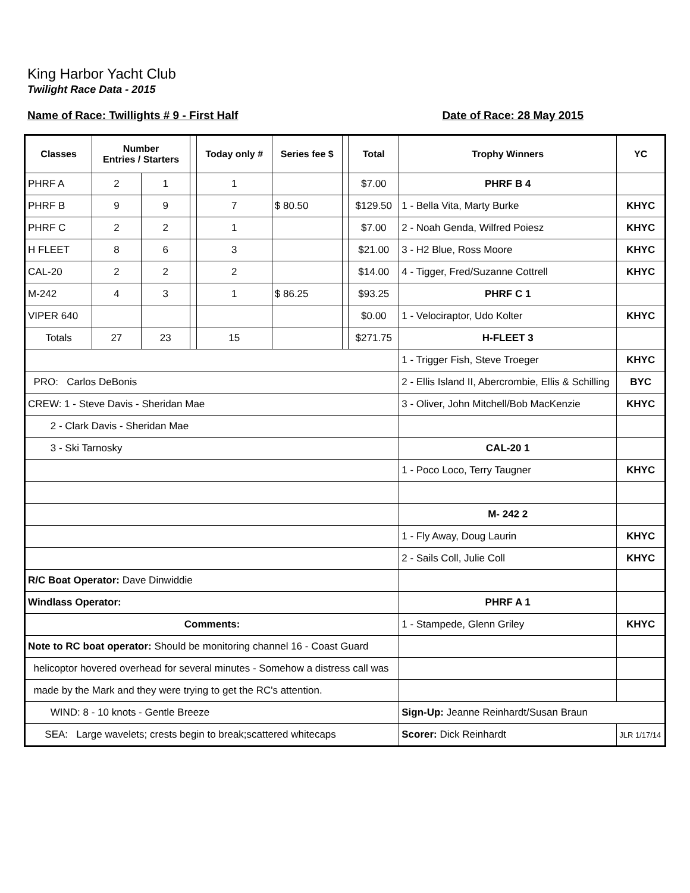King Harbor Yacht Club
Twilight Race Data - 2015
Name of Race: Twillights # 9 - First Half Date of Race: 28 May 2015
| Classes | Number Entries / Starters | | | Today only # | Series fee $ | | Total | Trophy Winners | YC |
| --- | --- | --- | --- | --- | --- | --- | --- | --- | --- |
| PHRF A | 2 | 1 | | 1 | | | $7.00 | PHRF B 4 | |
| PHRF B | 9 | 9 | | 7 | $ 80.50 | | $129.50 | 1 - Bella Vita, Marty Burke | KHYC |
| PHRF C | 2 | 2 | | 1 | | | $7.00 | 2 - Noah Genda, Wilfred Poiesz | KHYC |
| H FLEET | 8 | 6 | | 3 | | | $21.00 | 3 - H2 Blue, Ross Moore | KHYC |
| CAL-20 | 2 | 2 | | 2 | | | $14.00 | 4 - Tigger, Fred/Suzanne Cottrell | KHYC |
| M-242 | 4 | 3 | | 1 | $ 86.25 | | $93.25 | PHRF C 1 | |
| VIPER 640 | | | | | | | $0.00 | 1 - Velociraptor, Udo Kolter | KHYC |
| Totals | 27 | 23 | | 15 | | | $271.75 | H-FLEET 3 | |
| | | | | | | | | 1 - Trigger Fish, Steve Troeger | KHYC |
| PRO: Carlos DeBonis | | | | | | | | 2 - Ellis Island II, Abercrombie, Ellis & Schilling | BYC |
| CREW: 1 - Steve Davis - Sheridan Mae | | | | | | | | 3 - Oliver, John Mitchell/Bob MacKenzie | KHYC |
| 2 - Clark Davis - Sheridan Mae | | | | | | | | | |
| 3 - Ski Tarnosky | | | | | | | | CAL-20 1 | |
| | | | | | | | | 1 - Poco Loco, Terry Taugner | KHYC |
| | | | | | | | | M- 242 2 | |
| | | | | | | | | 1 - Fly Away, Doug Laurin | KHYC |
| | | | | | | | | 2 - Sails Coll, Julie Coll | KHYC |
| R/C Boat Operator: Dave Dinwiddie | | | | | | | | | |
| Windlass Operator: | | | | | | | | PHRF A 1 | |
| Comments: | | | | | | | | 1 - Stampede, Glenn Griley | KHYC |
| Note to RC boat operator: Should be monitoring channel 16 - Coast Guard | | | | | | | | | |
| helicoptor hovered overhead for several minutes - Somehow a distress call was | | | | | | | | | |
| made by the Mark and they were trying to get the RC's attention. | | | | | | | | | |
| WIND: 8 - 10 knots - Gentle Breeze | | | | | | | | Sign-Up: Jeanne Reinhardt/Susan Braun | |
| SEA: Large wavelets; crests begin to break;scattered whitecaps | | | | | | | | Scorer: Dick Reinhardt | JLR 1/17/14 |